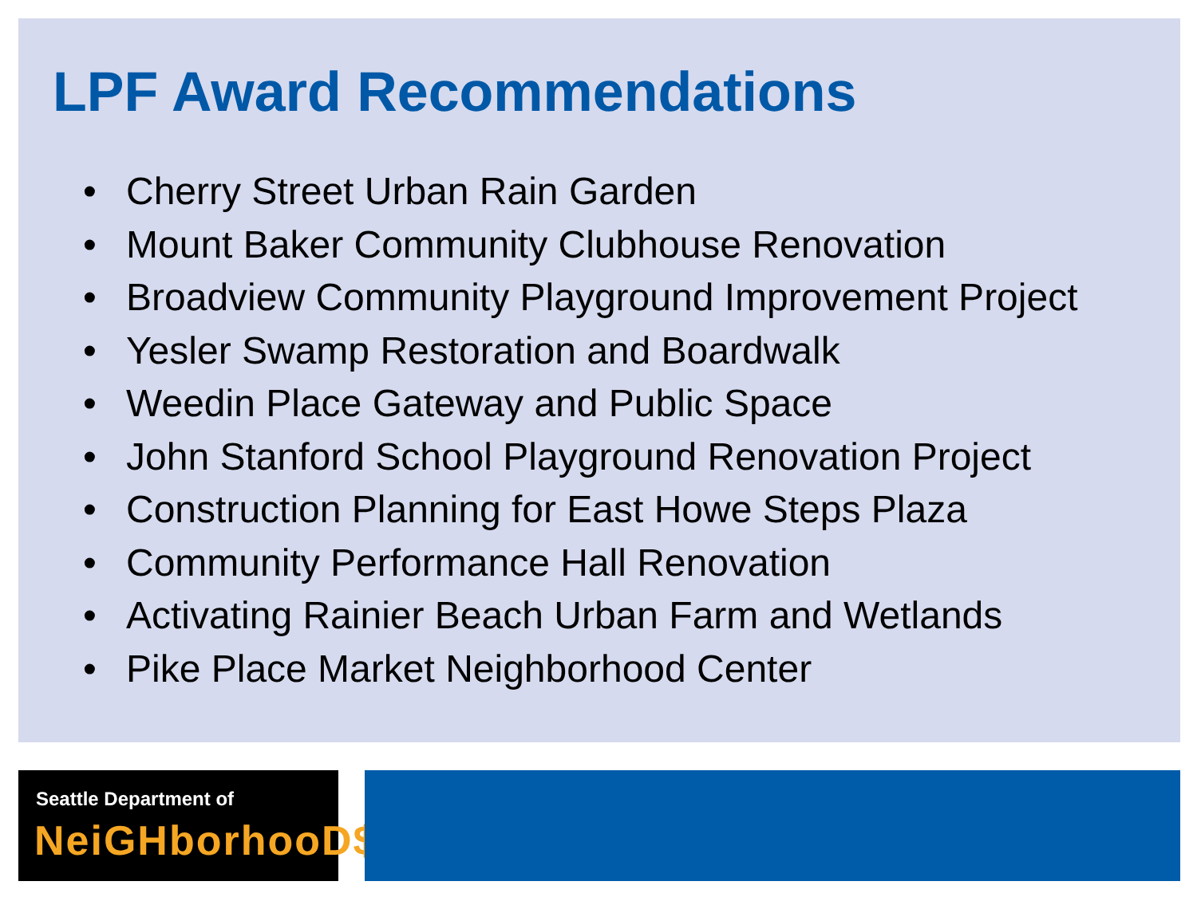LPF Award Recommendations
• Cherry Street Urban Rain Garden
• Mount Baker Community Clubhouse Renovation
• Broadview Community Playground Improvement Project
• Yesler Swamp Restoration and Boardwalk
• Weedin Place Gateway and Public Space
• John Stanford School Playground Renovation Project
• Construction Planning for East Howe Steps Plaza
• Community Performance Hall Renovation
• Activating Rainier Beach Urban Farm and Wetlands
• Pike Place Market Neighborhood Center
Seattle Department of
NeiGHborhooD$